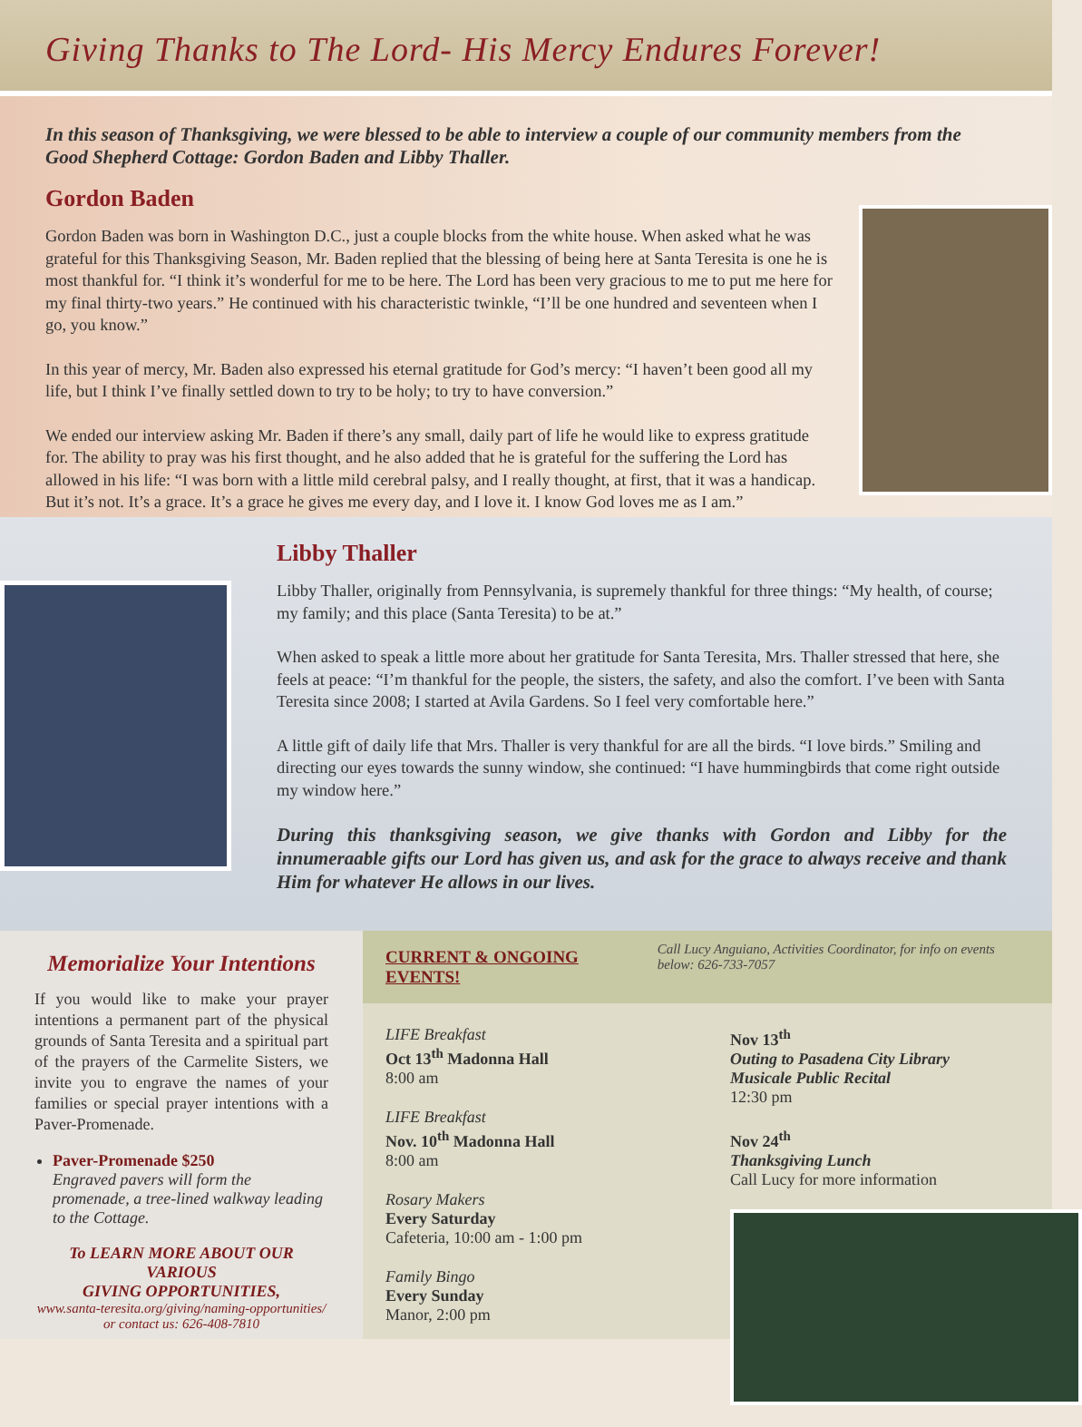Giving Thanks to The Lord- His Mercy Endures Forever!
In this season of Thanksgiving, we were blessed to be able to interview a couple of our community members from the Good Shepherd Cottage: Gordon Baden and Libby Thaller.
Gordon Baden
Gordon Baden was born in Washington D.C., just a couple blocks from the white house. When asked what he was grateful for this Thanksgiving Season, Mr. Baden replied that the blessing of being here at Santa Teresita is one he is most thankful for. “I think it’s wonderful for me to be here. The Lord has been very gracious to me to put me here for my final thirty-two years.” He continued with his characteristic twinkle, “I’ll be one hundred and seventeen when I go, you know.”
In this year of mercy, Mr. Baden also expressed his eternal gratitude for God’s mercy: “I haven’t been good all my life, but I think I’ve finally settled down to try to be holy; to try to have conversion.”
We ended our interview asking Mr. Baden if there’s any small, daily part of life he would like to express gratitude for. The ability to pray was his first thought, and he also added that he is grateful for the suffering the Lord has allowed in his life: “I was born with a little mild cerebral palsy, and I really thought, at first, that it was a handicap. But it’s not. It’s a grace. It’s a grace he gives me every day, and I love it. I know God loves me as I am.”
Libby Thaller
Libby Thaller, originally from Pennsylvania, is supremely thankful for three things: “My health, of course; my family; and this place (Santa Teresita) to be at.”
When asked to speak a little more about her gratitude for Santa Teresita, Mrs. Thaller stressed that here, she feels at peace: “I’m thankful for the people, the sisters, the safety, and also the comfort. I’ve been with Santa Teresita since 2008; I started at Avila Gardens. So I feel very comfortable here.”
A little gift of daily life that Mrs. Thaller is very thankful for are all the birds. “I love birds.” Smiling and directing our eyes towards the sunny window, she continued: “I have hummingbirds that come right outside my window here.”
During this thanksgiving season, we give thanks with Gordon and Libby for the innumeraable gifts our Lord has given us, and ask for the grace to always receive and thank Him for whatever He allows in our lives.
Memorialize Your Intentions
If you would like to make your prayer intentions a permanent part of the physical grounds of Santa Teresita and a spiritual part of the prayers of the Carmelite Sisters, we invite you to engrave the names of your families or special prayer intentions with a Paver-Promenade.
Paver-Promenade $250
Engraved pavers will form the promenade, a tree-lined walkway leading to the Cottage.
To LEARN MORE ABOUT OUR VARIOUS
GIVING OPPORTUNITIES,
www.santa-teresita.org/giving/naming-opportunities/
or contact us: 626-408-7810
CURRENT & ONGOING EVENTS!
Call Lucy Anguiano, Activities Coordinator, for info on events below: 626-733-7057
LIFE Breakfast
Oct 13<sup>th</sup> Madonna Hall
8:00 am
LIFE Breakfast
Nov. 10<sup>th</sup> Madonna Hall
8:00 am
Rosary Makers
Every Saturday
Cafeteria, 10:00 am - 1:00 pm
Family Bingo
Every Sunday
Manor, 2:00 pm
Nov 13<sup>th</sup>
Outing to Pasadena City Library
Musicale Public Recital
12:30 pm
Nov 24<sup>th</sup>
Thanksgiving Lunch
Call Lucy for more information